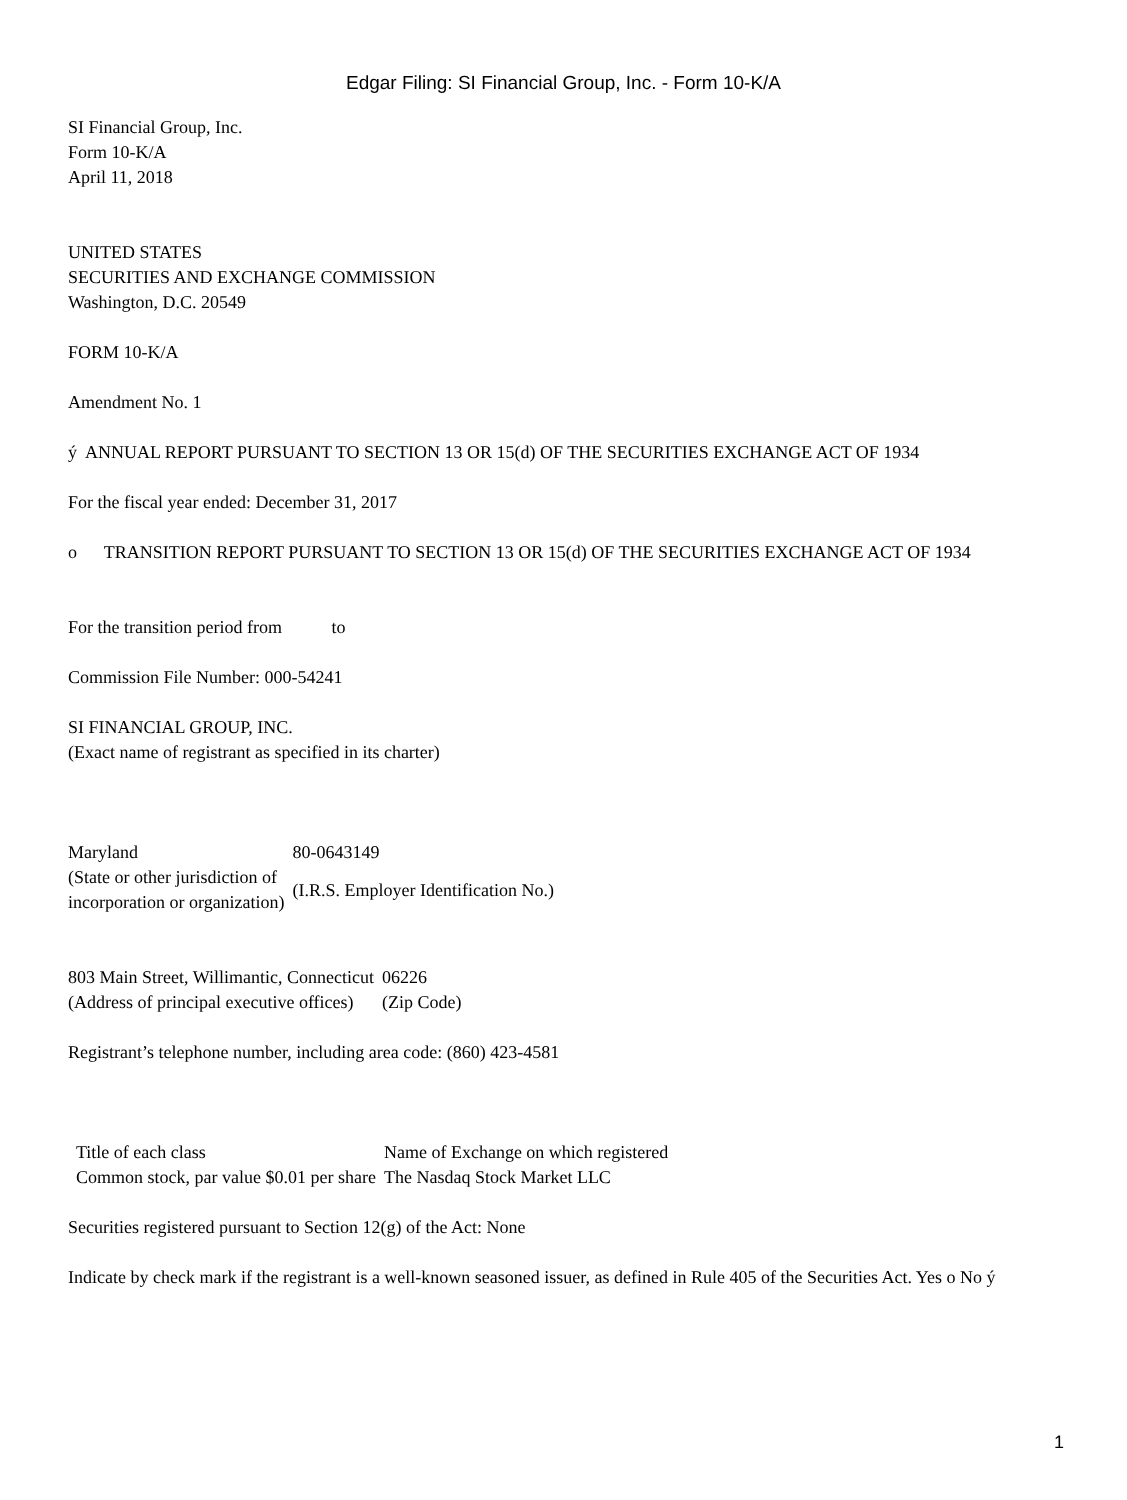Edgar Filing: SI Financial Group, Inc. - Form 10-K/A
SI Financial Group, Inc.
Form 10-K/A
April 11, 2018
UNITED STATES
SECURITIES AND EXCHANGE COMMISSION
Washington, D.C. 20549
FORM 10-K/A
Amendment No. 1
ý ANNUAL REPORT PURSUANT TO SECTION 13 OR 15(d) OF THE SECURITIES EXCHANGE ACT OF 1934
For the fiscal year ended: December 31, 2017
o TRANSITION REPORT PURSUANT TO SECTION 13 OR 15(d) OF THE SECURITIES EXCHANGE ACT OF 1934
For the transition period from to
Commission File Number: 000-54241
SI FINANCIAL GROUP, INC.
(Exact name of registrant as specified in its charter)
| Maryland | 80-0643149 |
| (State or other jurisdiction of incorporation or organization) | (I.R.S. Employer Identification No.) |
| 803 Main Street, Willimantic, Connecticut | 06226 |
| (Address of principal executive offices) | (Zip Code) |
Registrant’s telephone number, including area code: (860) 423-4581
| Title of each class | Name of Exchange on which registered |
| Common stock, par value $0.01 per share | The Nasdaq Stock Market LLC |
Securities registered pursuant to Section 12(g) of the Act: None
Indicate by check mark if the registrant is a well-known seasoned issuer, as defined in Rule 405 of the Securities Act. Yes o No ý
1